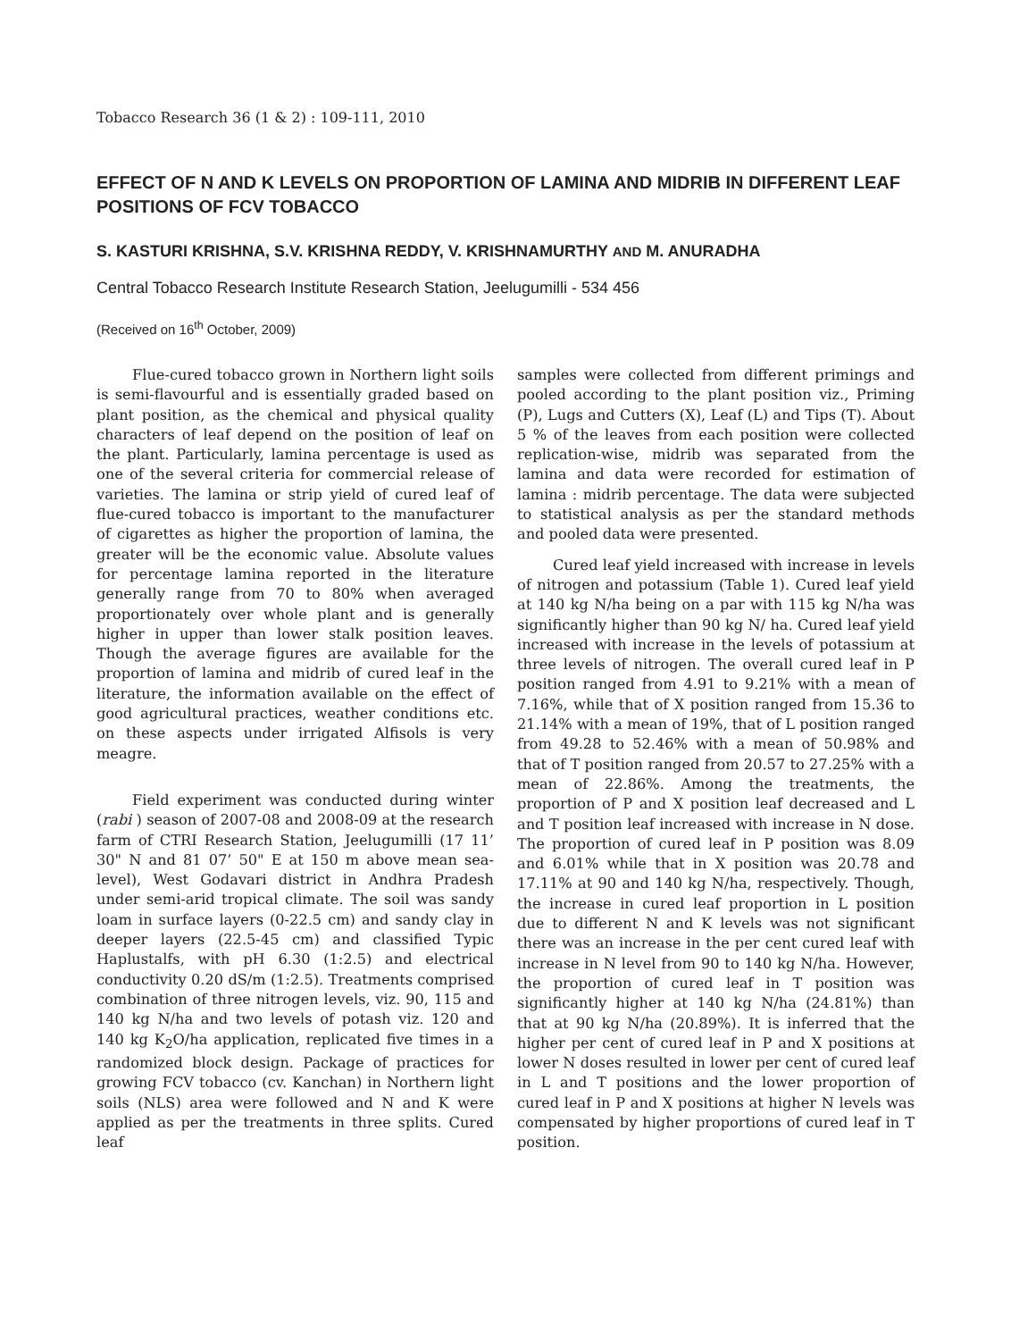Tobacco Research 36 (1 & 2) : 109-111, 2010
EFFECT OF N AND K LEVELS ON PROPORTION OF LAMINA AND MIDRIB IN DIFFERENT LEAF POSITIONS OF FCV TOBACCO
S. KASTURI KRISHNA, S.V. KRISHNA REDDY, V. KRISHNAMURTHY AND M. ANURADHA
Central Tobacco Research Institute Research Station, Jeelugumilli - 534 456
(Received on 16<sup>th</sup> October, 2009)
Flue-cured tobacco grown in Northern light soils is semi-flavourful and is essentially graded based on plant position, as the chemical and physical quality characters of leaf depend on the position of leaf on the plant. Particularly, lamina percentage is used as one of the several criteria for commercial release of varieties. The lamina or strip yield of cured leaf of flue-cured tobacco is important to the manufacturer of cigarettes as higher the proportion of lamina, the greater will be the economic value. Absolute values for percentage lamina reported in the literature generally range from 70 to 80% when averaged proportionately over whole plant and is generally higher in upper than lower stalk position leaves. Though the average figures are available for the proportion of lamina and midrib of cured leaf in the literature, the information available on the effect of good agricultural practices, weather conditions etc. on these aspects under irrigated Alfisols is very meagre.
Field experiment was conducted during winter (rabi ) season of 2007-08 and 2008-09 at the research farm of CTRI Research Station, Jeelugumilli (17 11’ 30" N and 81 07’ 50" E at 150 m above mean sea-level), West Godavari district in Andhra Pradesh under semi-arid tropical climate. The soil was sandy loam in surface layers (0-22.5 cm) and sandy clay in deeper layers (22.5-45 cm) and classified Typic Haplustalfs, with pH 6.30 (1:2.5) and electrical conductivity 0.20 dS/m (1:2.5). Treatments comprised combination of three nitrogen levels, viz. 90, 115 and 140 kg N/ha and two levels of potash viz. 120 and 140 kg K<sub>2</sub>O/ha application, replicated five times in a randomized block design. Package of practices for growing FCV tobacco (cv. Kanchan) in Northern light soils (NLS) area were followed and N and K were applied as per the treatments in three splits. Cured leaf
samples were collected from different primings and pooled according to the plant position viz., Priming (P), Lugs and Cutters (X), Leaf (L) and Tips (T). About 5 % of the leaves from each position were collected replication-wise, midrib was separated from the lamina and data were recorded for estimation of lamina : midrib percentage. The data were subjected to statistical analysis as per the standard methods and pooled data were presented.
Cured leaf yield increased with increase in levels of nitrogen and potassium (Table 1). Cured leaf yield at 140 kg N/ha being on a par with 115 kg N/ha was significantly higher than 90 kg N/ ha. Cured leaf yield increased with increase in the levels of potassium at three levels of nitrogen. The overall cured leaf in P position ranged from 4.91 to 9.21% with a mean of 7.16%, while that of X position ranged from 15.36 to 21.14% with a mean of 19%, that of L position ranged from 49.28 to 52.46% with a mean of 50.98% and that of T position ranged from 20.57 to 27.25% with a mean of 22.86%. Among the treatments, the proportion of P and X position leaf decreased and L and T position leaf increased with increase in N dose. The proportion of cured leaf in P position was 8.09 and 6.01% while that in X position was 20.78 and 17.11% at 90 and 140 kg N/ha, respectively. Though, the increase in cured leaf proportion in L position due to different N and K levels was not significant there was an increase in the per cent cured leaf with increase in N level from 90 to 140 kg N/ha. However, the proportion of cured leaf in T position was significantly higher at 140 kg N/ha (24.81%) than that at 90 kg N/ha (20.89%). It is inferred that the higher per cent of cured leaf in P and X positions at lower N doses resulted in lower per cent of cured leaf in L and T positions and the lower proportion of cured leaf in P and X positions at higher N levels was compensated by higher proportions of cured leaf in T position.